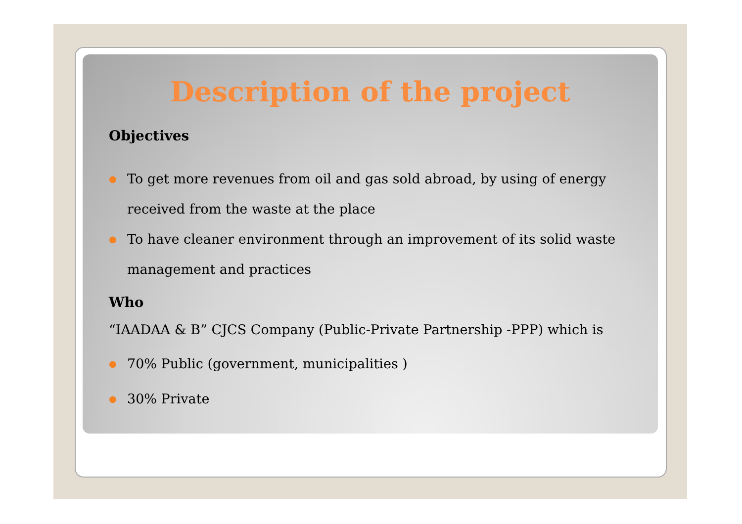Description of the project
Objectives
● To get more revenues from oil and gas sold abroad, by using of energy received from the waste at the place
● To have cleaner environment through an improvement of its solid waste management and practices
Who
“IAADAA & B” CJCS Company (Public-Private Partnership -PPP) which is
● 70% Public (government, municipalities )
● 30% Private